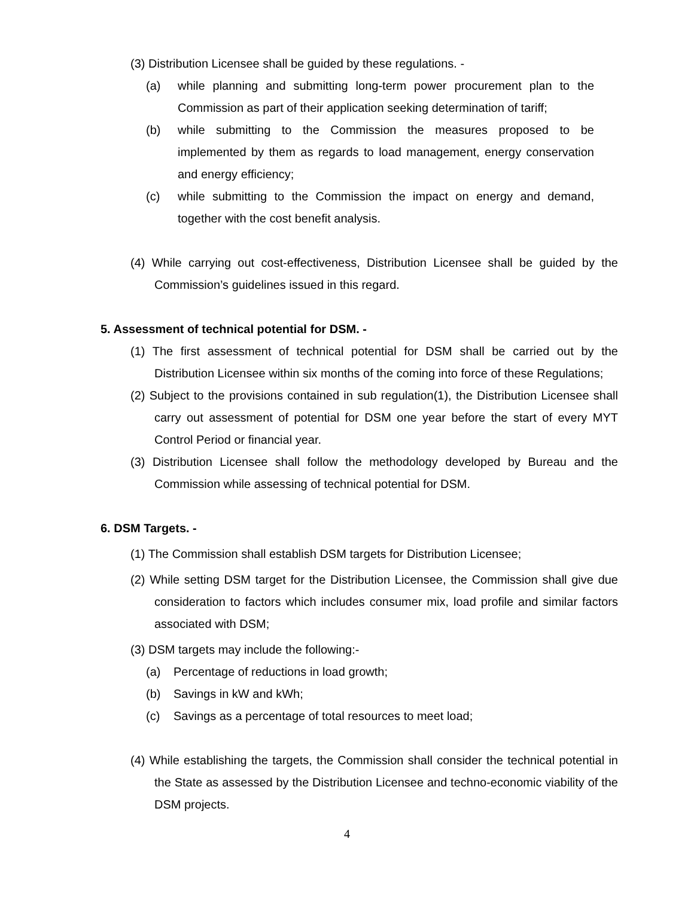(3) Distribution Licensee shall be guided by these regulations. -
(a) while planning and submitting long-term power procurement plan to the Commission as part of their application seeking determination of tariff;
(b) while submitting to the Commission the measures proposed to be implemented by them as regards to load management, energy conservation and energy efficiency;
(c) while submitting to the Commission the impact on energy and demand, together with the cost benefit analysis.
(4) While carrying out cost-effectiveness, Distribution Licensee shall be guided by the Commission’s guidelines issued in this regard.
5. Assessment of technical potential for DSM. -
(1) The first assessment of technical potential for DSM shall be carried out by the Distribution Licensee within six months of the coming into force of these Regulations;
(2) Subject to the provisions contained in sub regulation(1), the Distribution Licensee shall carry out assessment of potential for DSM one year before the start of every MYT Control Period or financial year.
(3) Distribution Licensee shall follow the methodology developed by Bureau and the Commission while assessing of technical potential for DSM.
6. DSM Targets. -
(1) The Commission shall establish DSM targets for Distribution Licensee;
(2) While setting DSM target for the Distribution Licensee, the Commission shall give due consideration to factors which includes consumer mix, load profile and similar factors associated with DSM;
(3) DSM targets may include the following:-
(a) Percentage of reductions in load growth;
(b) Savings in kW and kWh;
(c) Savings as a percentage of total resources to meet load;
(4) While establishing the targets, the Commission shall consider the technical potential in the State as assessed by the Distribution Licensee and techno-economic viability of the DSM projects.
4